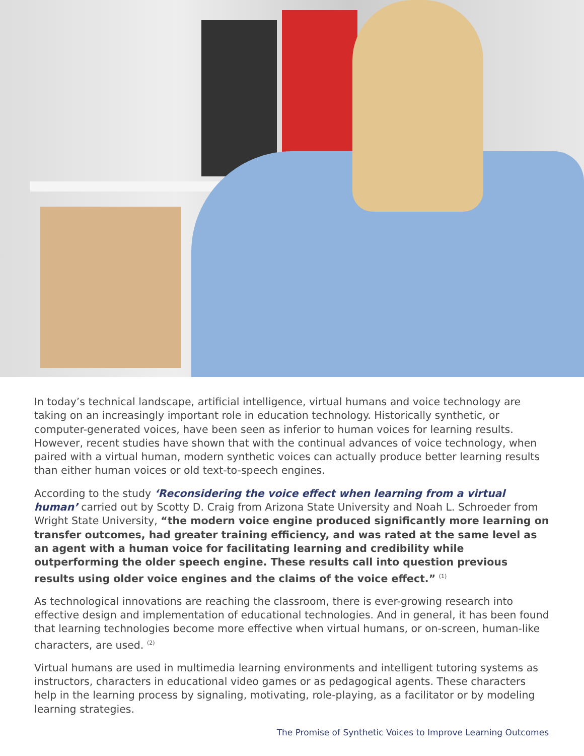In today’s technical landscape, artificial intelligence, virtual humans and voice technology are taking on an increasingly important role in education technology. Historically synthetic, or computer-generated voices, have been seen as inferior to human voices for learning results. However, recent studies have shown that with the continual advances of voice technology, when paired with a virtual human, modern synthetic voices can actually produce better learning results than either human voices or old text-to-speech engines.
According to the study ‘Reconsidering the voice effect when learning from a virtual human’ carried out by Scotty D. Craig from Arizona State University and Noah L. Schroeder from Wright State University, “the modern voice engine produced significantly more learning on transfer outcomes, had greater training efficiency, and was rated at the same level as an agent with a human voice for facilitating learning and credibility while outperforming the older speech engine. These results call into question previous results using older voice engines and the claims of the voice effect.” <sup>(1)</sup>
As technological innovations are reaching the classroom, there is ever-growing research into effective design and implementation of educational technologies. And in general, it has been found that learning technologies become more effective when virtual humans, or on-screen, human-like characters, are used. <sup>(2)</sup>
Virtual humans are used in multimedia learning environments and intelligent tutoring systems as instructors, characters in educational video games or as pedagogical agents. These characters help in the learning process by signaling, motivating, role-playing, as a facilitator or by modeling learning strategies.
The Promise of Synthetic Voices to Improve Learning Outcomes